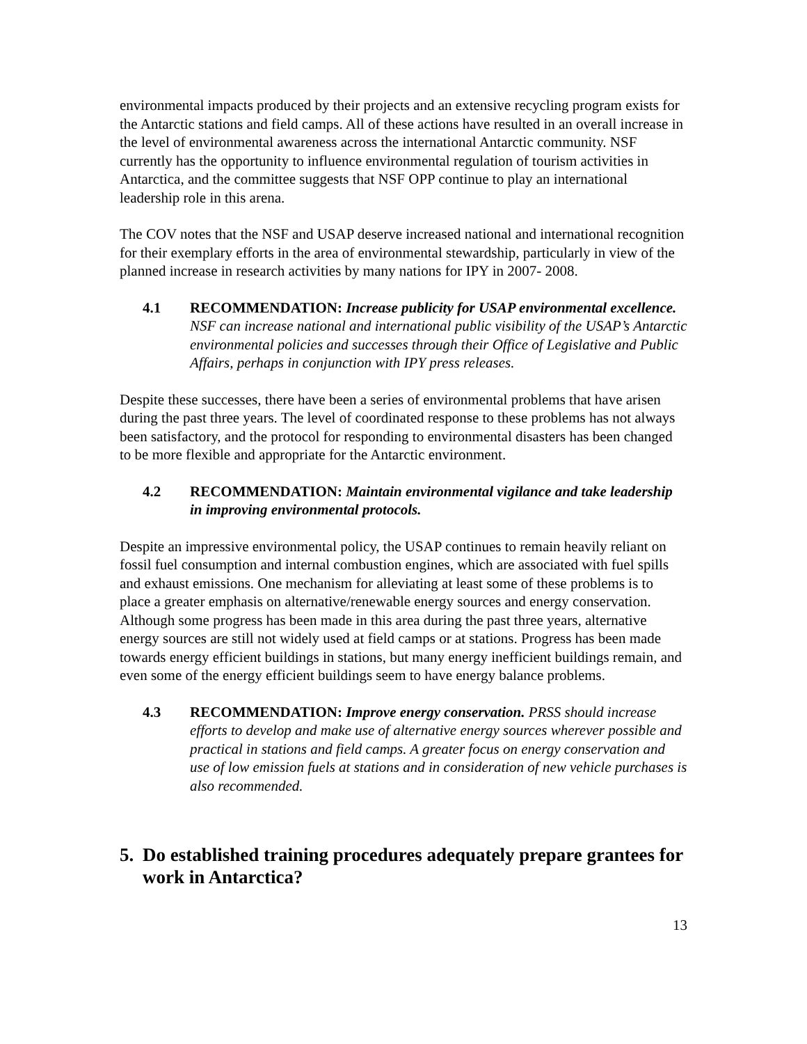environmental impacts produced by their projects and an extensive recycling program exists for the Antarctic stations and field camps. All of these actions have resulted in an overall increase in the level of environmental awareness across the international Antarctic community. NSF currently has the opportunity to influence environmental regulation of tourism activities in Antarctica, and the committee suggests that NSF OPP continue to play an international leadership role in this arena.
The COV notes that the NSF and USAP deserve increased national and international recognition for their exemplary efforts in the area of environmental stewardship, particularly in view of the planned increase in research activities by many nations for IPY in 2007- 2008.
4.1 RECOMMENDATION: Increase publicity for USAP environmental excellence. NSF can increase national and international public visibility of the USAP’s Antarctic environmental policies and successes through their Office of Legislative and Public Affairs, perhaps in conjunction with IPY press releases.
Despite these successes, there have been a series of environmental problems that have arisen during the past three years. The level of coordinated response to these problems has not always been satisfactory, and the protocol for responding to environmental disasters has been changed to be more flexible and appropriate for the Antarctic environment.
4.2 RECOMMENDATION: Maintain environmental vigilance and take leadership in improving environmental protocols.
Despite an impressive environmental policy, the USAP continues to remain heavily reliant on fossil fuel consumption and internal combustion engines, which are associated with fuel spills and exhaust emissions. One mechanism for alleviating at least some of these problems is to place a greater emphasis on alternative/renewable energy sources and energy conservation. Although some progress has been made in this area during the past three years, alternative energy sources are still not widely used at field camps or at stations. Progress has been made towards energy efficient buildings in stations, but many energy inefficient buildings remain, and even some of the energy efficient buildings seem to have energy balance problems.
4.3 RECOMMENDATION: Improve energy conservation. PRSS should increase efforts to develop and make use of alternative energy sources wherever possible and practical in stations and field camps. A greater focus on energy conservation and use of low emission fuels at stations and in consideration of new vehicle purchases is also recommended.
5. Do established training procedures adequately prepare grantees for work in Antarctica?
13